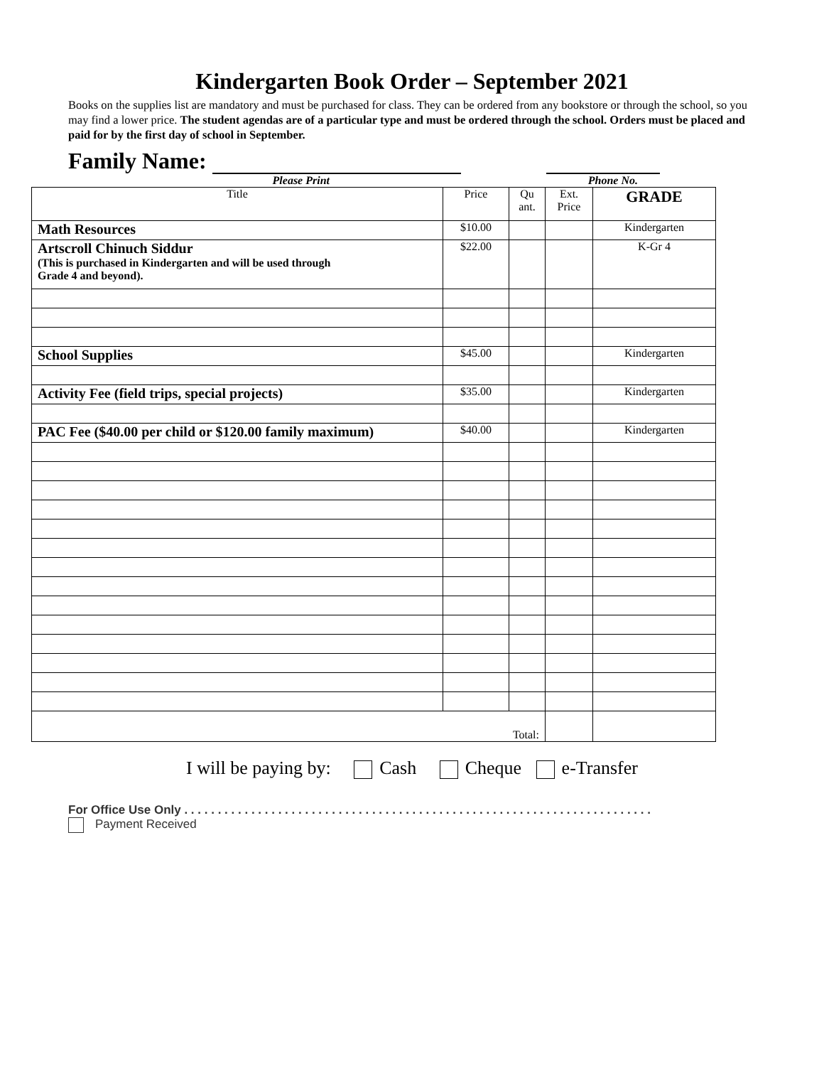Kindergarten Book Order – September 2021
Books on the supplies list are mandatory and must be purchased for class. They can be ordered from any bookstore or through the school, so you may find a lower price. The student agendas are of a particular type and must be ordered through the school. Orders must be placed and paid for by the first day of school in September.
Family Name:
Please Print Phone No.
| Title | Price | Qu ant. | Ext. Price | GRADE |
| --- | --- | --- | --- | --- |
| Math Resources | $10.00 | | | Kindergarten |
| Artscroll Chinuch Siddur (This is purchased in Kindergarten and will be used through Grade 4 and beyond). | $22.00 | | | K-Gr 4 |
| School Supplies | $45.00 | | | Kindergarten |
| Activity Fee (field trips, special projects) | $35.00 | | | Kindergarten |
| PAC Fee ($40.00 per child or $120.00 family maximum) | $40.00 | | | Kindergarten |
| Total: | | | | |
I will be paying by: Cash Cheque e-Transfer
For Office Use Only . . . . . . . . . . . . . . . . . . . . . . . . . . . . . . . . . . . . . . . . . . . . . . . . . . . . . . . . . . . . . . . . . . . . . .
Payment Received